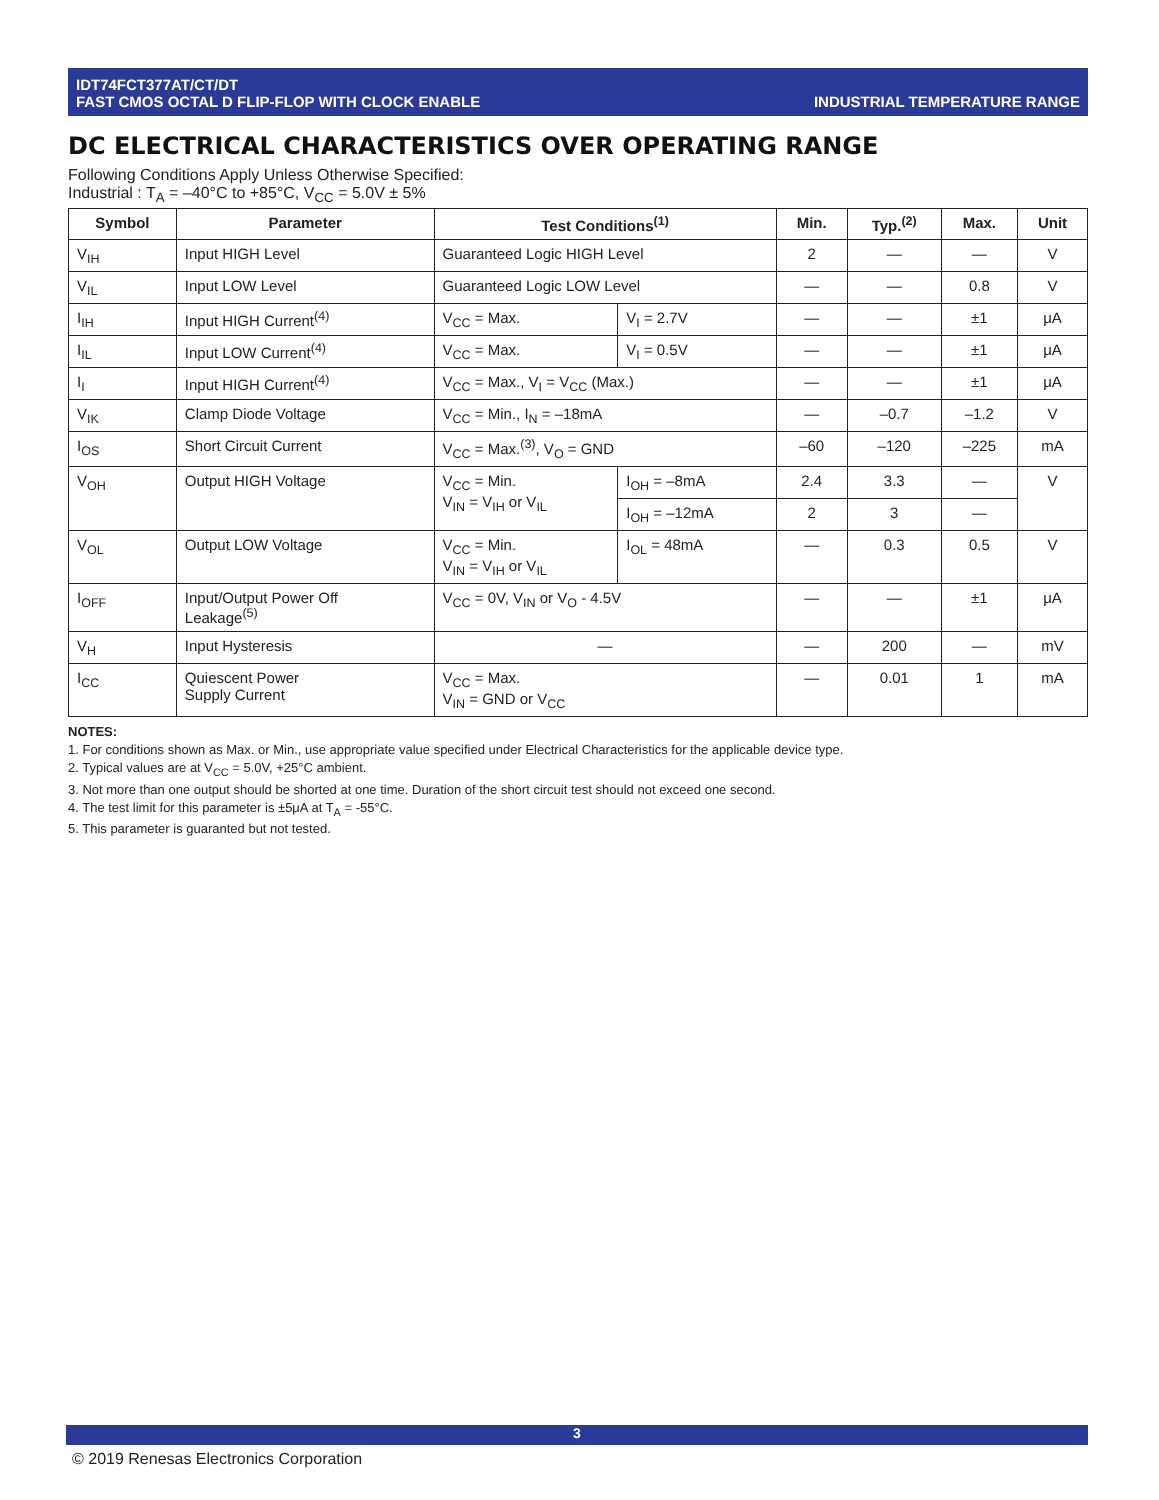IDT74FCT377AT/CT/DT
FAST CMOS OCTAL D FLIP-FLOP WITH CLOCK ENABLE
INDUSTRIAL TEMPERATURE RANGE
DC ELECTRICAL CHARACTERISTICS OVER OPERATING RANGE
Following Conditions Apply Unless Otherwise Specified:
Industrial : T<sub>A</sub> = –40°C to +85°C, V<sub>CC</sub> = 5.0V ± 5%
| Symbol | Parameter | Test Conditions<sup>(1)</sup> | | Min. | Typ.<sup>(2)</sup> | Max. | Unit |
| --- | --- | --- | --- | --- | --- | --- | --- |
| V<sub>IH</sub> | Input HIGH Level | Guaranteed Logic HIGH Level | | 2 | — | — | V |
| V<sub>IL</sub> | Input LOW Level | Guaranteed Logic LOW Level | | — | — | 0.8 | V |
| I<sub>IH</sub> | Input HIGH Current<sup>(4)</sup> | V<sub>CC</sub> = Max. | V<sub>I</sub> = 2.7V | — | — | ±1 | μA |
| I<sub>IL</sub> | Input LOW Current<sup>(4)</sup> | V<sub>CC</sub> = Max. | V<sub>I</sub> = 0.5V | — | — | ±1 | μA |
| I<sub>I</sub> | Input HIGH Current<sup>(4)</sup> | V<sub>CC</sub> = Max., V<sub>I</sub> = V<sub>CC</sub> (Max.) | | — | — | ±1 | μA |
| V<sub>IK</sub> | Clamp Diode Voltage | V<sub>CC</sub> = Min., I<sub>N</sub> = –18mA | | — | –0.7 | –1.2 | V |
| I<sub>OS</sub> | Short Circuit Current | V<sub>CC</sub> = Max.<sup>(3)</sup>, V<sub>O</sub> = GND | | –60 | –120 | –225 | mA |
| V<sub>OH</sub> | Output HIGH Voltage | V<sub>CC</sub> = Min. V<sub>IN</sub> = V<sub>IH</sub> or V<sub>IL</sub> | I<sub>OH</sub> = –8mA | 2.4 | 3.3 | — | V |
| | | | I<sub>OH</sub> = –12mA | 2 | 3 | — | |
| V<sub>OL</sub> | Output LOW Voltage | V<sub>CC</sub> = Min. V<sub>IN</sub> = V<sub>IH</sub> or V<sub>IL</sub> | I<sub>OL</sub> = 48mA | — | 0.3 | 0.5 | V |
| I<sub>OFF</sub> | Input/Output Power Off Leakage<sup>(5)</sup> | V<sub>CC</sub> = 0V, V<sub>IN</sub> or V<sub>O</sub> - 4.5V | | — | — | ±1 | μA |
| V<sub>H</sub> | Input Hysteresis | — | | — | 200 | — | mV |
| I<sub>CC</sub> | Quiescent Power Supply Current | V<sub>CC</sub> = Max. V<sub>IN</sub> = GND or V<sub>CC</sub> | | — | 0.01 | 1 | mA |
NOTES:
1. For conditions shown as Max. or Min., use appropriate value specified under Electrical Characteristics for the applicable device type.
2. Typical values are at V<sub>CC</sub> = 5.0V, +25°C ambient.
3. Not more than one output should be shorted at one time. Duration of the short circuit test should not exceed one second.
4. The test limit for this parameter is ±5μA at T<sub>A</sub> = -55°C.
5. This parameter is guaranted but not tested.
3
© 2019 Renesas Electronics Corporation